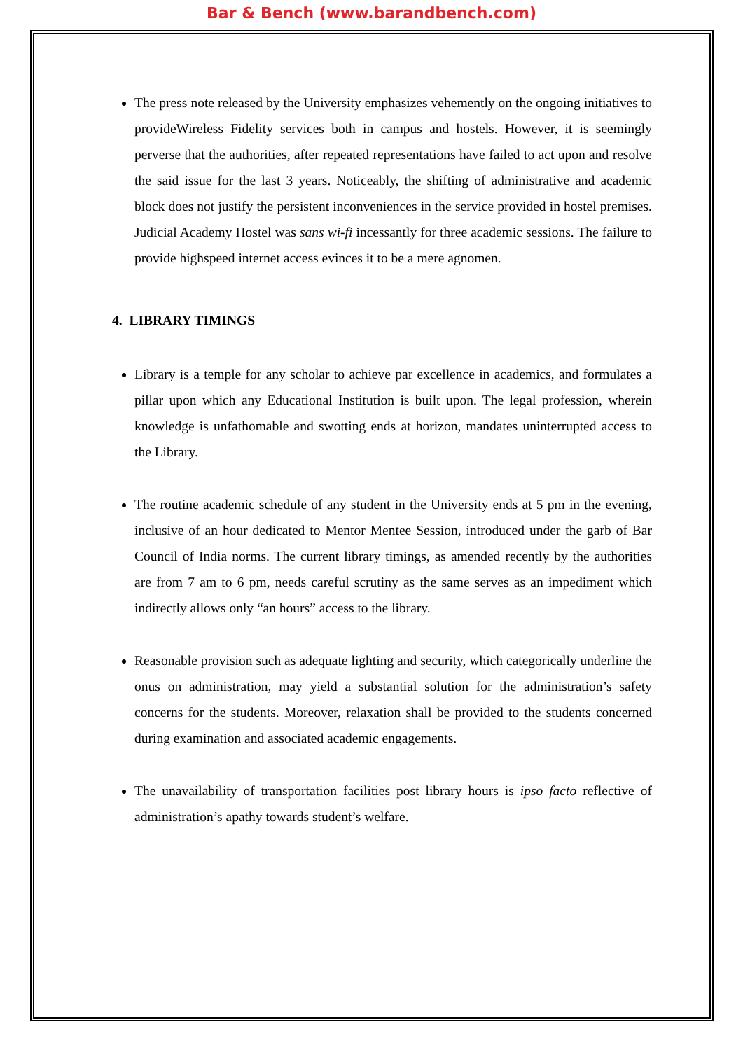Bar & Bench (www.barandbench.com)
The press note released by the University emphasizes vehemently on the ongoing initiatives to provideWireless Fidelity services both in campus and hostels. However, it is seemingly perverse that the authorities, after repeated representations have failed to act upon and resolve the said issue for the last 3 years. Noticeably, the shifting of administrative and academic block does not justify the persistent inconveniences in the service provided in hostel premises. Judicial Academy Hostel was sans wi-fi incessantly for three academic sessions. The failure to provide highspeed internet access evinces it to be a mere agnomen.
4. LIBRARY TIMINGS
Library is a temple for any scholar to achieve par excellence in academics, and formulates a pillar upon which any Educational Institution is built upon. The legal profession, wherein knowledge is unfathomable and swotting ends at horizon, mandates uninterrupted access to the Library.
The routine academic schedule of any student in the University ends at 5 pm in the evening, inclusive of an hour dedicated to Mentor Mentee Session, introduced under the garb of Bar Council of India norms. The current library timings, as amended recently by the authorities are from 7 am to 6 pm, needs careful scrutiny as the same serves as an impediment which indirectly allows only “an hours” access to the library.
Reasonable provision such as adequate lighting and security, which categorically underline the onus on administration, may yield a substantial solution for the administration’s safety concerns for the students. Moreover, relaxation shall be provided to the students concerned during examination and associated academic engagements.
The unavailability of transportation facilities post library hours is ipso facto reflective of administration’s apathy towards student’s welfare.